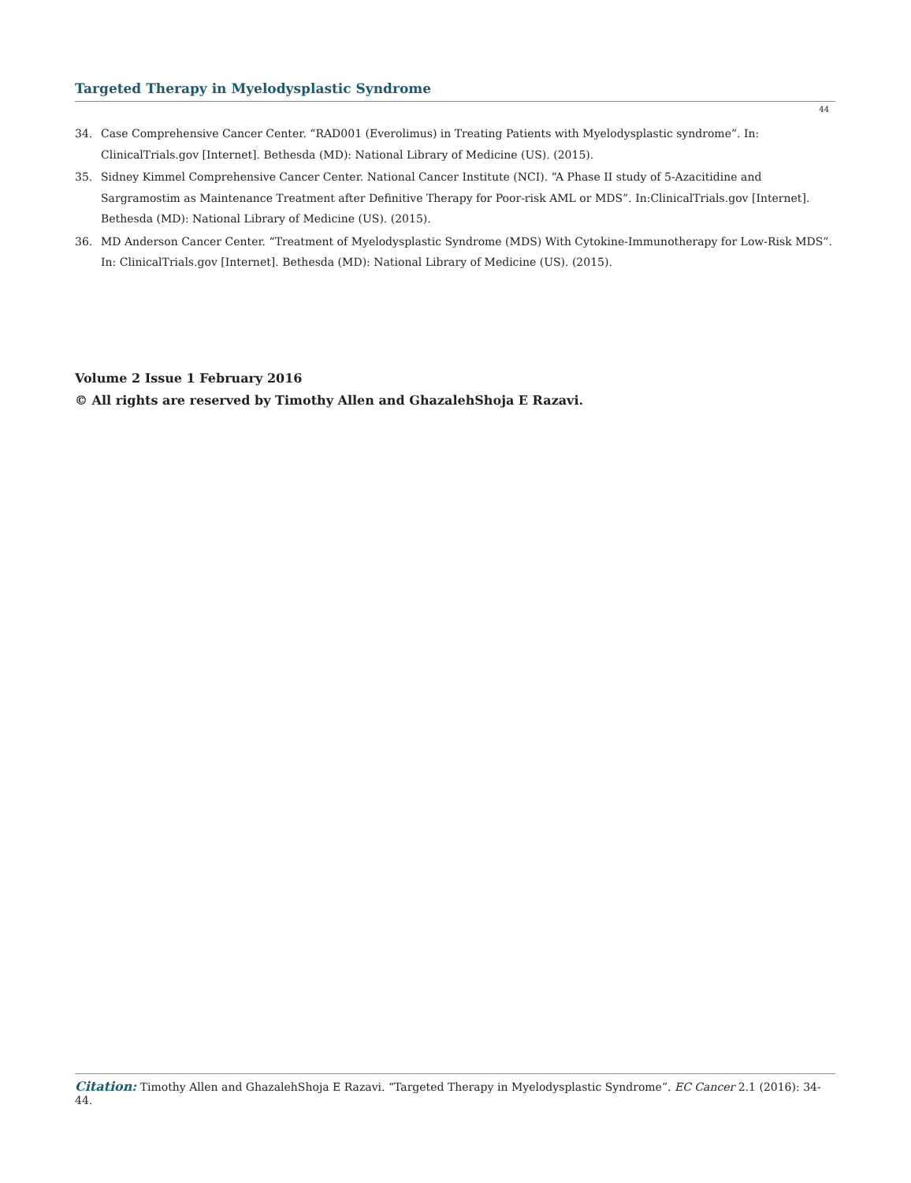Targeted Therapy in Myelodysplastic Syndrome
44
34. Case Comprehensive Cancer Center. “RAD001 (Everolimus) in Treating Patients with Myelodysplastic syndrome”. In: ClinicalTrials.gov [Internet]. Bethesda (MD): National Library of Medicine (US). (2015).
35. Sidney Kimmel Comprehensive Cancer Center. National Cancer Institute (NCI). “A Phase II study of 5-Azacitidine and Sargramostim as Maintenance Treatment after Definitive Therapy for Poor-risk AML or MDS”. In:ClinicalTrials.gov [Internet]. Bethesda (MD): National Library of Medicine (US). (2015).
36. MD Anderson Cancer Center. “Treatment of Myelodysplastic Syndrome (MDS) With Cytokine-Immunotherapy for Low-Risk MDS”. In: ClinicalTrials.gov [Internet]. Bethesda (MD): National Library of Medicine (US). (2015).
Volume 2 Issue 1 February 2016
© All rights are reserved by Timothy Allen and GhazalehShoja E Razavi.
Citation: Timothy Allen and GhazalehShoja E Razavi. “Targeted Therapy in Myelodysplastic Syndrome”. EC Cancer 2.1 (2016): 34-44.